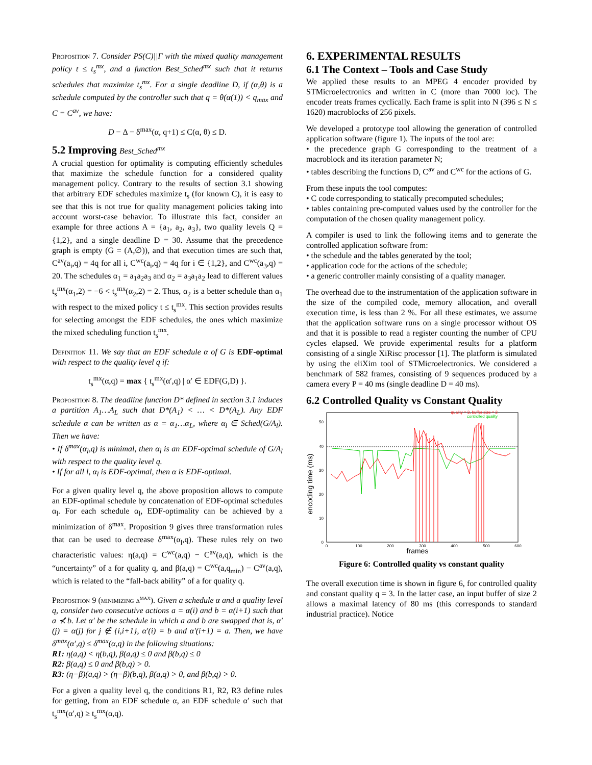Proposition 7. Consider PS(C)||Γ with the mixed quality management policy t ≤ t<sub>s</sub><sup>mx</sup>, and a function Best_Sched<sup>mx</sup> such that it returns schedules that maximize t<sub>s</sub><sup>mx</sup>. For a single deadline D, if (α,θ) is a schedule computed by the controller such that q = θ(α(1)) < q<sub>max</sub> and C = C<sup>av</sup>, we have:
D − Δ − δ<sup>max</sup>(α, q+1) ≤ C(α, θ) ≤ D.
5.2 Improving Best_Sched<sup>mx</sup>
A crucial question for optimality is computing efficiently schedules that maximize the schedule function for a considered quality management policy. Contrary to the results of section 3.1 showing that arbitrary EDF schedules maximize t<sub>s</sub> (for known C), it is easy to see that this is not true for quality management policies taking into account worst-case behavior. To illustrate this fact, consider an example for three actions A = {a<sub>1</sub>, a<sub>2</sub>, a<sub>3</sub>}, two quality levels Q = {1,2}, and a single deadline D = 30. Assume that the precedence graph is empty (G = (A,∅)), and that execution times are such that, C<sup>av</sup>(a<sub>i</sub>,q) = 4q for all i, C<sup>wc</sup>(a<sub>i</sub>,q) = 4q for i ∈ {1,2}, and C<sup>wc</sup>(a<sub>3</sub>,q) = 20. The schedules α<sub>1</sub> = a<sub>1</sub>a<sub>2</sub>a<sub>3</sub> and α<sub>2</sub> = a<sub>3</sub>a<sub>1</sub>a<sub>2</sub> lead to different values t<sub>s</sub><sup>mx</sup>(α<sub>1</sub>,2) = −6 < t<sub>s</sub><sup>mx</sup>(α<sub>2</sub>,2) = 2. Thus, α<sub>2</sub> is a better schedule than α<sub>1</sub> with respect to the mixed policy t ≤ t<sub>s</sub><sup>mx</sup>. This section provides results for selecting amongst the EDF schedules, the ones which maximize the mixed scheduling function t<sub>s</sub><sup>mx</sup>.
Definition 11. We say that an EDF schedule α of G is EDF-optimal with respect to the quality level q if:
t<sub>s</sub><sup>mx</sup>(α,q) = max { t<sub>s</sub><sup>mx</sup>(α′,q) | α′ ∈ EDF(G,D) }.
Proposition 8. The deadline function D* defined in section 3.1 induces a partition A<sub>1</sub>…A<sub>L</sub> such that D*(A<sub>1</sub>) < … < D*(A<sub>L</sub>). Any EDF schedule α can be written as α = α<sub>1</sub>…α<sub>L</sub>, where α<sub>l</sub> ∈ Sched(G/A<sub>l</sub>). Then we have:
• If δ<sup>max</sup>(α<sub>l</sub>,q) is minimal, then α<sub>l</sub> is an EDF-optimal schedule of G/A<sub>l</sub> with respect to the quality level q.
• If for all l, α<sub>l</sub> is EDF-optimal, then α is EDF-optimal.
For a given quality level q, the above proposition allows to compute an EDF-optimal schedule by concatenation of EDF-optimal schedules α<sub>l</sub>. For each schedule α<sub>l</sub>, EDF-optimality can be achieved by a minimization of δ<sup>max</sup>. Proposition 9 gives three transformation rules that can be used to decrease δ<sup>max</sup>(α<sub>l</sub>,q). These rules rely on two characteristic values: η(a,q) = C<sup>wc</sup>(a,q) − C<sup>av</sup>(a,q), which is the “uncertainty” of a for quality q, and β(a,q) = C<sup>wc</sup>(a,q<sub>min</sub>) − C<sup>av</sup>(a,q), which is related to the “fall-back ability” of a for quality q.
Proposition 9 (minimizing δ<sup>max</sup>). Given a schedule α and a quality level q, consider two consecutive actions a = α(i) and b = α(i+1) such that a ⊀ b. Let α′ be the schedule in which a and b are swapped that is, α′(j) = α(j) for j ∉ {i,i+1}, α′(i) = b and α′(i+1) = a. Then, we have δ<sup>max</sup>(α′,q) ≤ δ<sup>max</sup>(α,q) in the following situations:
R1: η(a,q) < η(b,q), β(a,q) ≤ 0 and β(b,q) ≤ 0
R2: β(a,q) ≤ 0 and β(b,q) > 0.
R3: (η−β)(a,q) > (η−β)(b,q), β(a,q) > 0, and β(b,q) > 0.
For a given a quality level q, the conditions R1, R2, R3 define rules for getting, from an EDF schedule α, an EDF schedule α′ such that t<sub>s</sub><sup>mx</sup>(α′,q) ≥ t<sub>s</sub><sup>mx</sup>(α,q).
6. EXPERIMENTAL RESULTS
6.1 The Context – Tools and Case Study
We applied these results to an MPEG 4 encoder provided by STMicroelectronics and written in C (more than 7000 loc). The encoder treats frames cyclically. Each frame is split into N (396 ≤ N ≤ 1620) macroblocks of 256 pixels.
We developed a prototype tool allowing the generation of controlled application software (figure 1). The inputs of the tool are:
• the precedence graph G corresponding to the treatment of a macroblock and its iteration parameter N;
• tables describing the functions D, C<sup>av</sup> and C<sup>wc</sup> for the actions of G.
From these inputs the tool computes:
• C code corresponding to statically precomputed schedules;
• tables containing pre-computed values used by the controller for the computation of the chosen quality management policy.
A compiler is used to link the following items and to generate the controlled application software from:
• the schedule and the tables generated by the tool;
• application code for the actions of the schedule;
• a generic controller mainly consisting of a quality manager.
The overhead due to the instrumentation of the application software in the size of the compiled code, memory allocation, and overall execution time, is less than 2 %. For all these estimates, we assume that the application software runs on a single processor without OS and that it is possible to read a register counting the number of CPU cycles elapsed. We provide experimental results for a platform consisting of a single XiRisc processor [1]. The platform is simulated by using the eliXim tool of STMicroelectronics. We considered a benchmark of 582 frames, consisting of 9 sequences produced by a camera every P = 40 ms (single deadline D = 40 ms).
6.2 Controlled Quality vs Constant Quality
encoding time (ms)
50
40
30
20
10
0
0
100
200
300
400
500
600
frames
quality = 3, buffer size = 2
controlled quality
Figure 6: Controlled quality vs constant quality
The overall execution time is shown in figure 6, for controlled quality and constant quality q = 3. In the latter case, an input buffer of size 2 allows a maximal latency of 80 ms (this corresponds to standard industrial practice). Notice